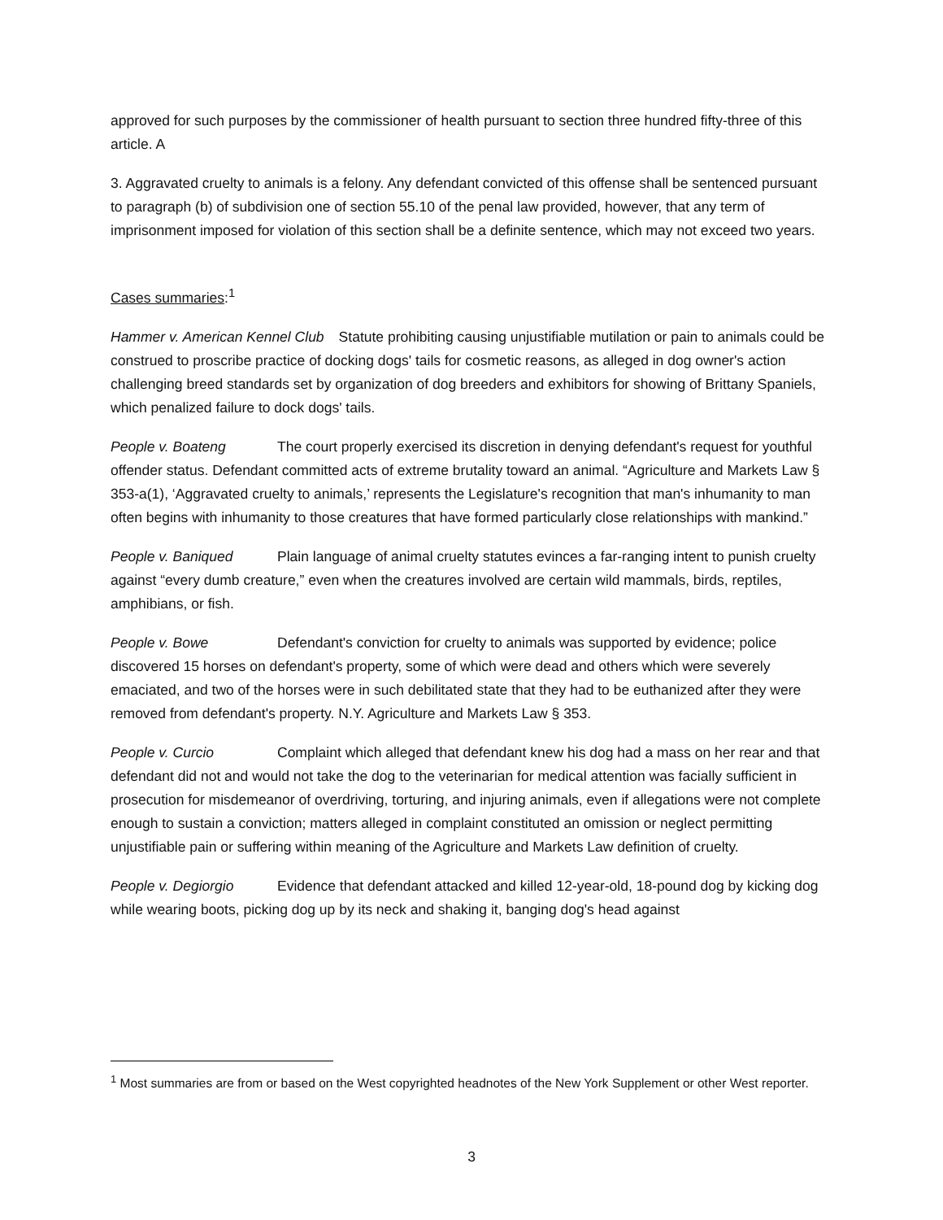approved for such purposes by the commissioner of health pursuant to section three hundred fifty-three of this article. A
3. Aggravated cruelty to animals is a felony. Any defendant convicted of this offense shall be sentenced pursuant to paragraph (b) of subdivision one of section 55.10 of the penal law provided, however, that any term of imprisonment imposed for violation of this section shall be a definite sentence, which may not exceed two years.
Cases summaries:<sup>1</sup>
Hammer v. American Kennel Club Statute prohibiting causing unjustifiable mutilation or pain to animals could be construed to proscribe practice of docking dogs' tails for cosmetic reasons, as alleged in dog owner's action challenging breed standards set by organization of dog breeders and exhibitors for showing of Brittany Spaniels, which penalized failure to dock dogs' tails.
People v. Boateng The court properly exercised its discretion in denying defendant's request for youthful offender status. Defendant committed acts of extreme brutality toward an animal. “Agriculture and Markets Law § 353-a(1), ‘Aggravated cruelty to animals,’ represents the Legislature's recognition that man's inhumanity to man often begins with inhumanity to those creatures that have formed particularly close relationships with mankind.”
People v. Baniqued Plain language of animal cruelty statutes evinces a far-ranging intent to punish cruelty against “every dumb creature,” even when the creatures involved are certain wild mammals, birds, reptiles, amphibians, or fish.
People v. Bowe Defendant's conviction for cruelty to animals was supported by evidence; police discovered 15 horses on defendant's property, some of which were dead and others which were severely emaciated, and two of the horses were in such debilitated state that they had to be euthanized after they were removed from defendant's property. N.Y. Agriculture and Markets Law § 353.
People v. Curcio Complaint which alleged that defendant knew his dog had a mass on her rear and that defendant did not and would not take the dog to the veterinarian for medical attention was facially sufficient in prosecution for misdemeanor of overdriving, torturing, and injuring animals, even if allegations were not complete enough to sustain a conviction; matters alleged in complaint constituted an omission or neglect permitting unjustifiable pain or suffering within meaning of the Agriculture and Markets Law definition of cruelty.
People v. Degiorgio Evidence that defendant attacked and killed 12-year-old, 18-pound dog by kicking dog while wearing boots, picking dog up by its neck and shaking it, banging dog's head against
<sup>1</sup> Most summaries are from or based on the West copyrighted headnotes of the New York Supplement or other West reporter.
3